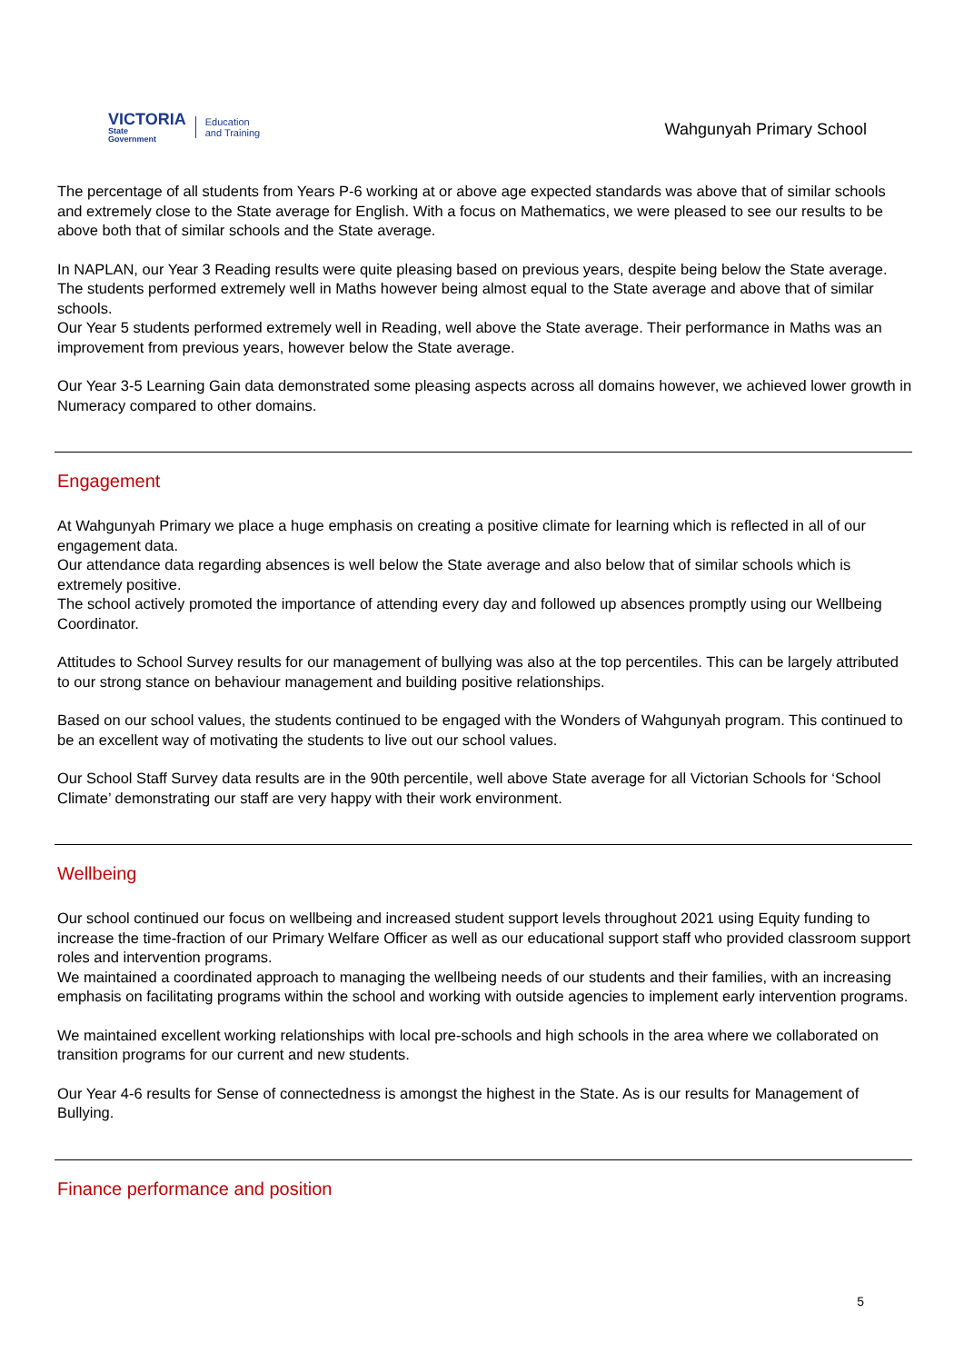VICTORIA
State
Government
Education
and Training
Wahgunyah Primary School
The percentage of all students from Years P-6 working at or above age expected standards was above that of similar schools and extremely close to the State average for English. With a focus on Mathematics, we were pleased to see our results to be above both that of similar schools and the State average.
In NAPLAN, our Year 3 Reading results were quite pleasing based on previous years, despite being below the State average. The students performed extremely well in Maths however being almost equal to the State average and above that of similar schools.
Our Year 5 students performed extremely well in Reading, well above the State average. Their performance in Maths was an improvement from previous years, however below the State average.
Our Year 3-5 Learning Gain data demonstrated some pleasing aspects across all domains however, we achieved lower growth in Numeracy compared to other domains.
Engagement
At Wahgunyah Primary we place a huge emphasis on creating a positive climate for learning which is reflected in all of our engagement data.
Our attendance data regarding absences is well below the State average and also below that of similar schools which is extremely positive.
The school actively promoted the importance of attending every day and followed up absences promptly using our Wellbeing Coordinator.
Attitudes to School Survey results for our management of bullying was also at the top percentiles. This can be largely attributed to our strong stance on behaviour management and building positive relationships.
Based on our school values, the students continued to be engaged with the Wonders of Wahgunyah program. This continued to be an excellent way of motivating the students to live out our school values.
Our School Staff Survey data results are in the 90th percentile, well above State average for all Victorian Schools for ‘School Climate’ demonstrating our staff are very happy with their work environment.
Wellbeing
Our school continued our focus on wellbeing and increased student support levels throughout 2021 using Equity funding to increase the time-fraction of our Primary Welfare Officer as well as our educational support staff who provided classroom support roles and intervention programs.
We maintained a coordinated approach to managing the wellbeing needs of our students and their families, with an increasing emphasis on facilitating programs within the school and working with outside agencies to implement early intervention programs.
We maintained excellent working relationships with local pre-schools and high schools in the area where we collaborated on transition programs for our current and new students.
Our Year 4-6 results for Sense of connectedness is amongst the highest in the State. As is our results for Management of Bullying.
Finance performance and position
5